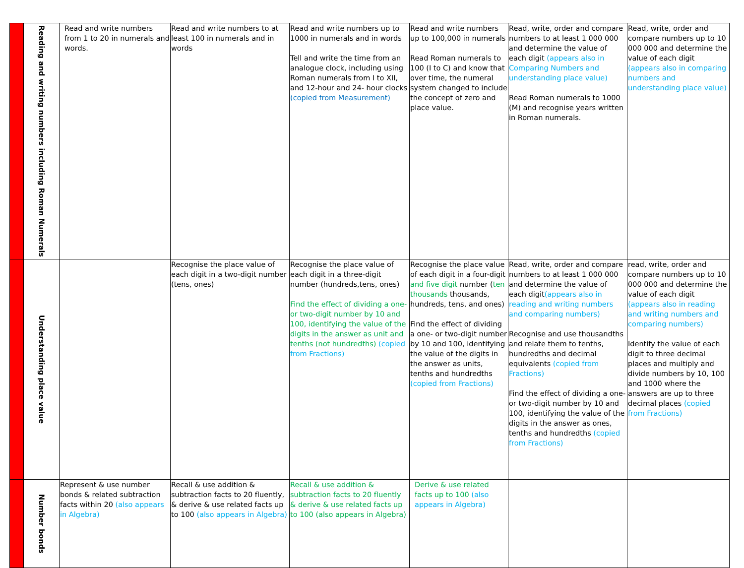| | Reading and writing numbers including Roman Numerals | Read and write numbers from 1 to 20 in numerals and words. | Read and write numbers to at least 100 in numerals and in words | Read and write numbers up to 1000 in numerals and in words Tell and write the time from an analogue clock, including using Roman numerals from I to XII, and 12-hour and 24- hour clocks (copied from Measurement) | Read and write numbers up to 100,000 in numerals Read Roman numerals to 100 (I to C) and know that over time, the numeral system changed to include the concept of zero and place value. | Read, write, order and compare numbers to at least 1 000 000 and determine the value of each digit (appears also in Comparing Numbers and understanding place value) Read Roman numerals to 1000 (M) and recognise years written in Roman numerals. | Read, write, order and compare numbers up to 10 000 000 and determine the value of each digit (appears also in comparing numbers and understanding place value) |
| | Understanding place value | | Recognise the place value of each digit in a two-digit number (tens, ones) | Recognise the place value of each digit in a three-digit number (hundreds,tens, ones) Find the effect of dividing a one- or two-digit number by 10 and 100, identifying the value of the digits in the answer as unit and tenths (not hundredths) (copied from Fractions) | Recognise the place value of each digit in a four-digit and five digit number ( ten thousands thousands, hundreds, tens, and ones) Find the effect of dividing a one- or two-digit number by 10 and 100, identifying the value of the digits in the answer as units, tenths and hundredths (copied from Fractions) | Read, write, order and compare numbers to at least 1 000 000 and determine the value of each digit (appears also in reading and writing numbers and comparing numbers) Recognise and use thousandths and relate them to tenths, hundredths and decimal equivalents (copied from Fractions) Find the effect of dividing a one- or two-digit number by 10 and 100, identifying the value of the digits in the answer as ones, tenths and hundredths (copied from Fractions) | read, write, order and compare numbers up to 10 000 000 and determine the value of each digit (appears also in reading and writing numbers and comparing numbers) Identify the value of each digit to three decimal places and multiply and divide numbers by 10, 100 and 1000 where the answers are up to three decimal places (copied from Fractions) |
| | Number bonds | Represent & use number bonds & related subtraction facts within 20 (also appears in Algebra) | Recall & use addition & subtraction facts to 20 fluently, & derive & use related facts up to 100 (also appears in Algebra) | Recall & use addition & subtraction facts to 20 fluently & derive & use related facts up to 100 (also appears in Algebra) | Derive & use related facts up to 100 (also appears in Algebra) | | |